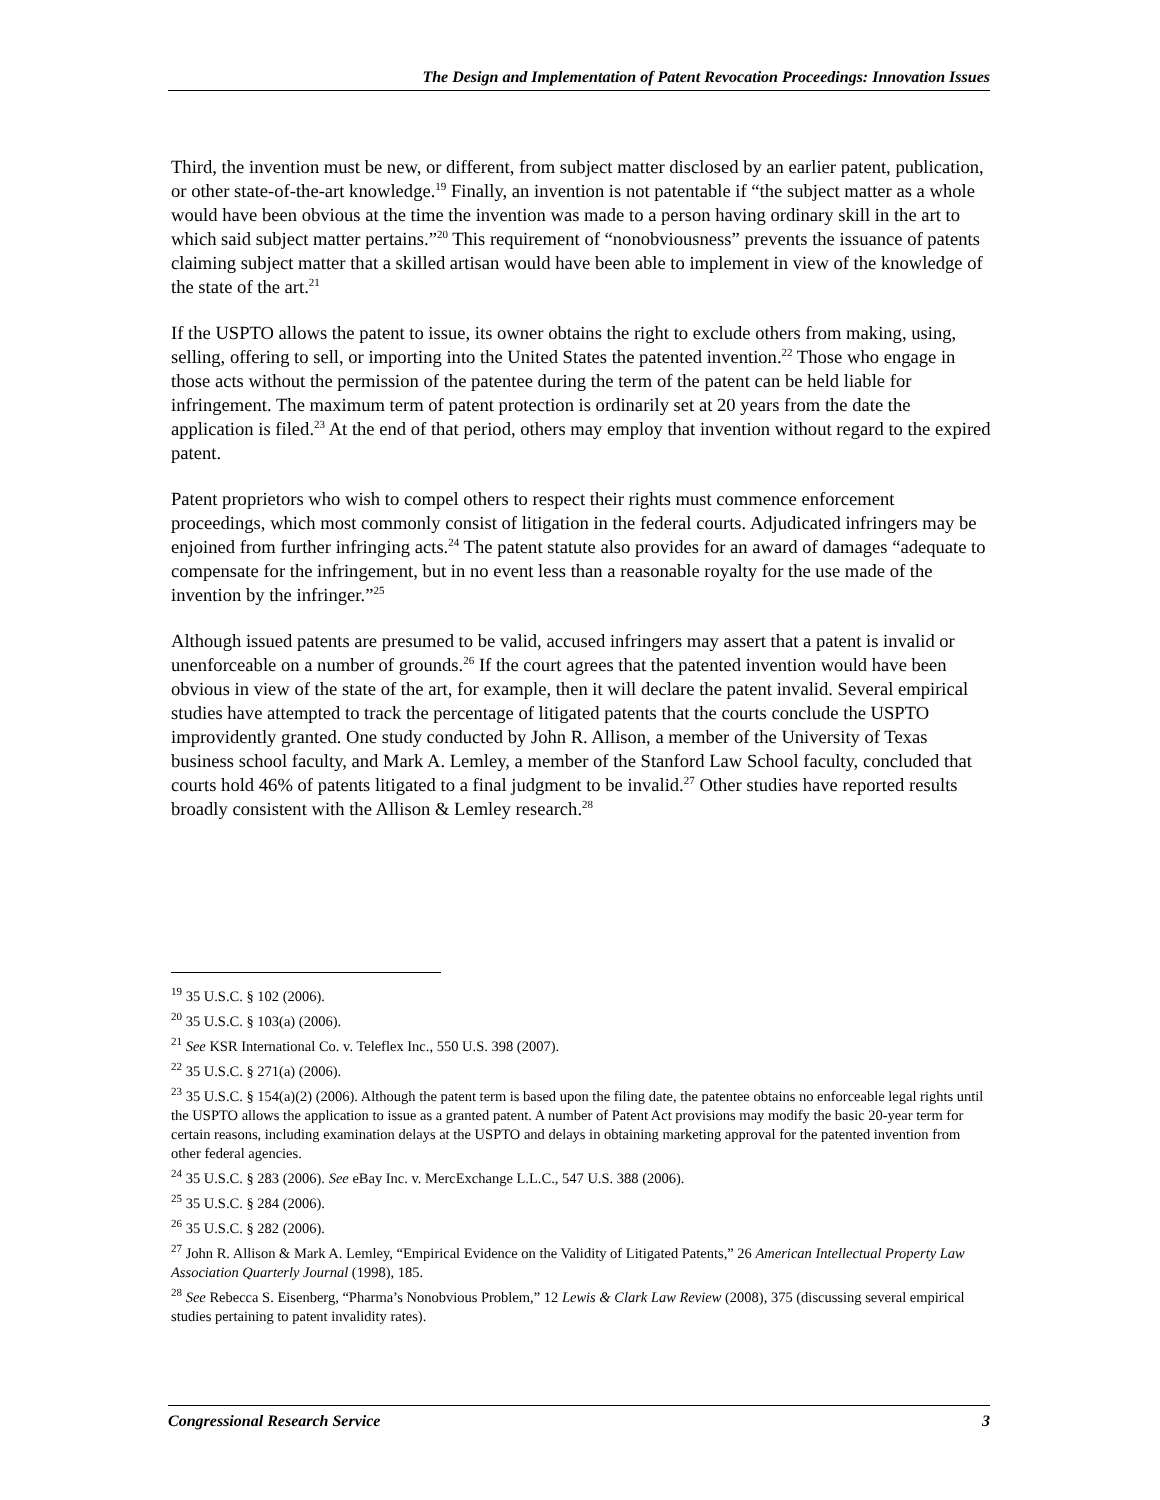The Design and Implementation of Patent Revocation Proceedings: Innovation Issues
Third, the invention must be new, or different, from subject matter disclosed by an earlier patent, publication, or other state-of-the-art knowledge.<sup>19</sup> Finally, an invention is not patentable if “the subject matter as a whole would have been obvious at the time the invention was made to a person having ordinary skill in the art to which said subject matter pertains.”<sup>20</sup> This requirement of “nonobviousness” prevents the issuance of patents claiming subject matter that a skilled artisan would have been able to implement in view of the knowledge of the state of the art.<sup>21</sup>
If the USPTO allows the patent to issue, its owner obtains the right to exclude others from making, using, selling, offering to sell, or importing into the United States the patented invention.<sup>22</sup> Those who engage in those acts without the permission of the patentee during the term of the patent can be held liable for infringement. The maximum term of patent protection is ordinarily set at 20 years from the date the application is filed.<sup>23</sup> At the end of that period, others may employ that invention without regard to the expired patent.
Patent proprietors who wish to compel others to respect their rights must commence enforcement proceedings, which most commonly consist of litigation in the federal courts. Adjudicated infringers may be enjoined from further infringing acts.<sup>24</sup> The patent statute also provides for an award of damages “adequate to compensate for the infringement, but in no event less than a reasonable royalty for the use made of the invention by the infringer.”<sup>25</sup>
Although issued patents are presumed to be valid, accused infringers may assert that a patent is invalid or unenforceable on a number of grounds.<sup>26</sup> If the court agrees that the patented invention would have been obvious in view of the state of the art, for example, then it will declare the patent invalid. Several empirical studies have attempted to track the percentage of litigated patents that the courts conclude the USPTO improvidently granted. One study conducted by John R. Allison, a member of the University of Texas business school faculty, and Mark A. Lemley, a member of the Stanford Law School faculty, concluded that courts hold 46% of patents litigated to a final judgment to be invalid.<sup>27</sup> Other studies have reported results broadly consistent with the Allison & Lemley research.<sup>28</sup>
<sup>19</sup> 35 U.S.C. § 102 (2006).
<sup>20</sup> 35 U.S.C. § 103(a) (2006).
<sup>21</sup> See KSR International Co. v. Teleflex Inc., 550 U.S. 398 (2007).
<sup>22</sup> 35 U.S.C. § 271(a) (2006).
<sup>23</sup> 35 U.S.C. § 154(a)(2) (2006). Although the patent term is based upon the filing date, the patentee obtains no enforceable legal rights until the USPTO allows the application to issue as a granted patent. A number of Patent Act provisions may modify the basic 20-year term for certain reasons, including examination delays at the USPTO and delays in obtaining marketing approval for the patented invention from other federal agencies.
<sup>24</sup> 35 U.S.C. § 283 (2006). See eBay Inc. v. MercExchange L.L.C., 547 U.S. 388 (2006).
<sup>25</sup> 35 U.S.C. § 284 (2006).
<sup>26</sup> 35 U.S.C. § 282 (2006).
<sup>27</sup> John R. Allison & Mark A. Lemley, “Empirical Evidence on the Validity of Litigated Patents,” 26 American Intellectual Property Law Association Quarterly Journal (1998), 185.
<sup>28</sup> See Rebecca S. Eisenberg, “Pharma’s Nonobvious Problem,” 12 Lewis & Clark Law Review (2008), 375 (discussing several empirical studies pertaining to patent invalidity rates).
Congressional Research Service 3